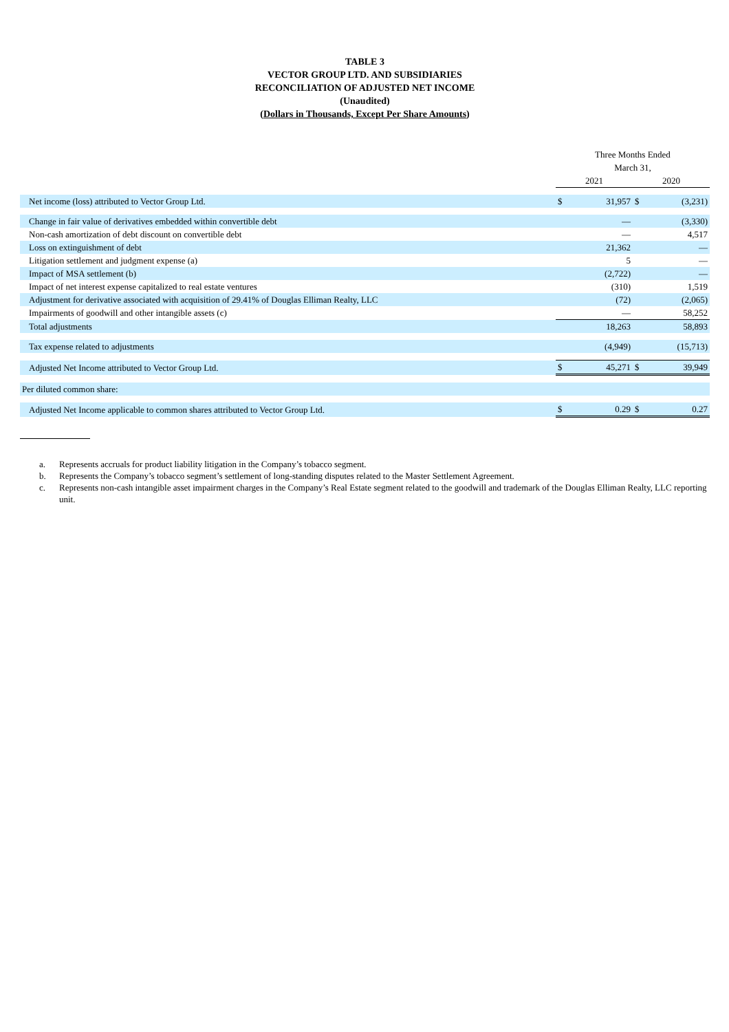TABLE 3
VECTOR GROUP LTD. AND SUBSIDIARIES
RECONCILIATION OF ADJUSTED NET INCOME
(Unaudited)
(Dollars in Thousands, Except Per Share Amounts)
| | Three Months Ended March 31, | | | |
| | 2021 | | 2020 | |
| Net income (loss) attributed to Vector Group Ltd. | $ | 31,957 | $ | (3,231) |
| Change in fair value of derivatives embedded within convertible debt | | — | | (3,330) |
| Non-cash amortization of debt discount on convertible debt | | — | | 4,517 |
| Loss on extinguishment of debt | | 21,362 | | — |
| Litigation settlement and judgment expense (a) | | 5 | | — |
| Impact of MSA settlement (b) | | (2,722) | | — |
| Impact of net interest expense capitalized to real estate ventures | | (310) | | 1,519 |
| Adjustment for derivative associated with acquisition of 29.41% of Douglas Elliman Realty, LLC | | (72) | | (2,065) |
| Impairments of goodwill and other intangible assets (c) | | — | | 58,252 |
| Total adjustments | | 18,263 | | 58,893 |
| Tax expense related to adjustments | | (4,949) | | (15,713) |
| Adjusted Net Income attributed to Vector Group Ltd. | $ | 45,271 | $ | 39,949 |
| Per diluted common share: | | | | |
| Adjusted Net Income applicable to common shares attributed to Vector Group Ltd. | $ | 0.29 | $ | 0.27 |
a. Represents accruals for product liability litigation in the Company’s tobacco segment.
b. Represents the Company’s tobacco segment’s settlement of long-standing disputes related to the Master Settlement Agreement.
c. Represents non-cash intangible asset impairment charges in the Company’s Real Estate segment related to the goodwill and trademark of the Douglas Elliman Realty, LLC reporting unit.